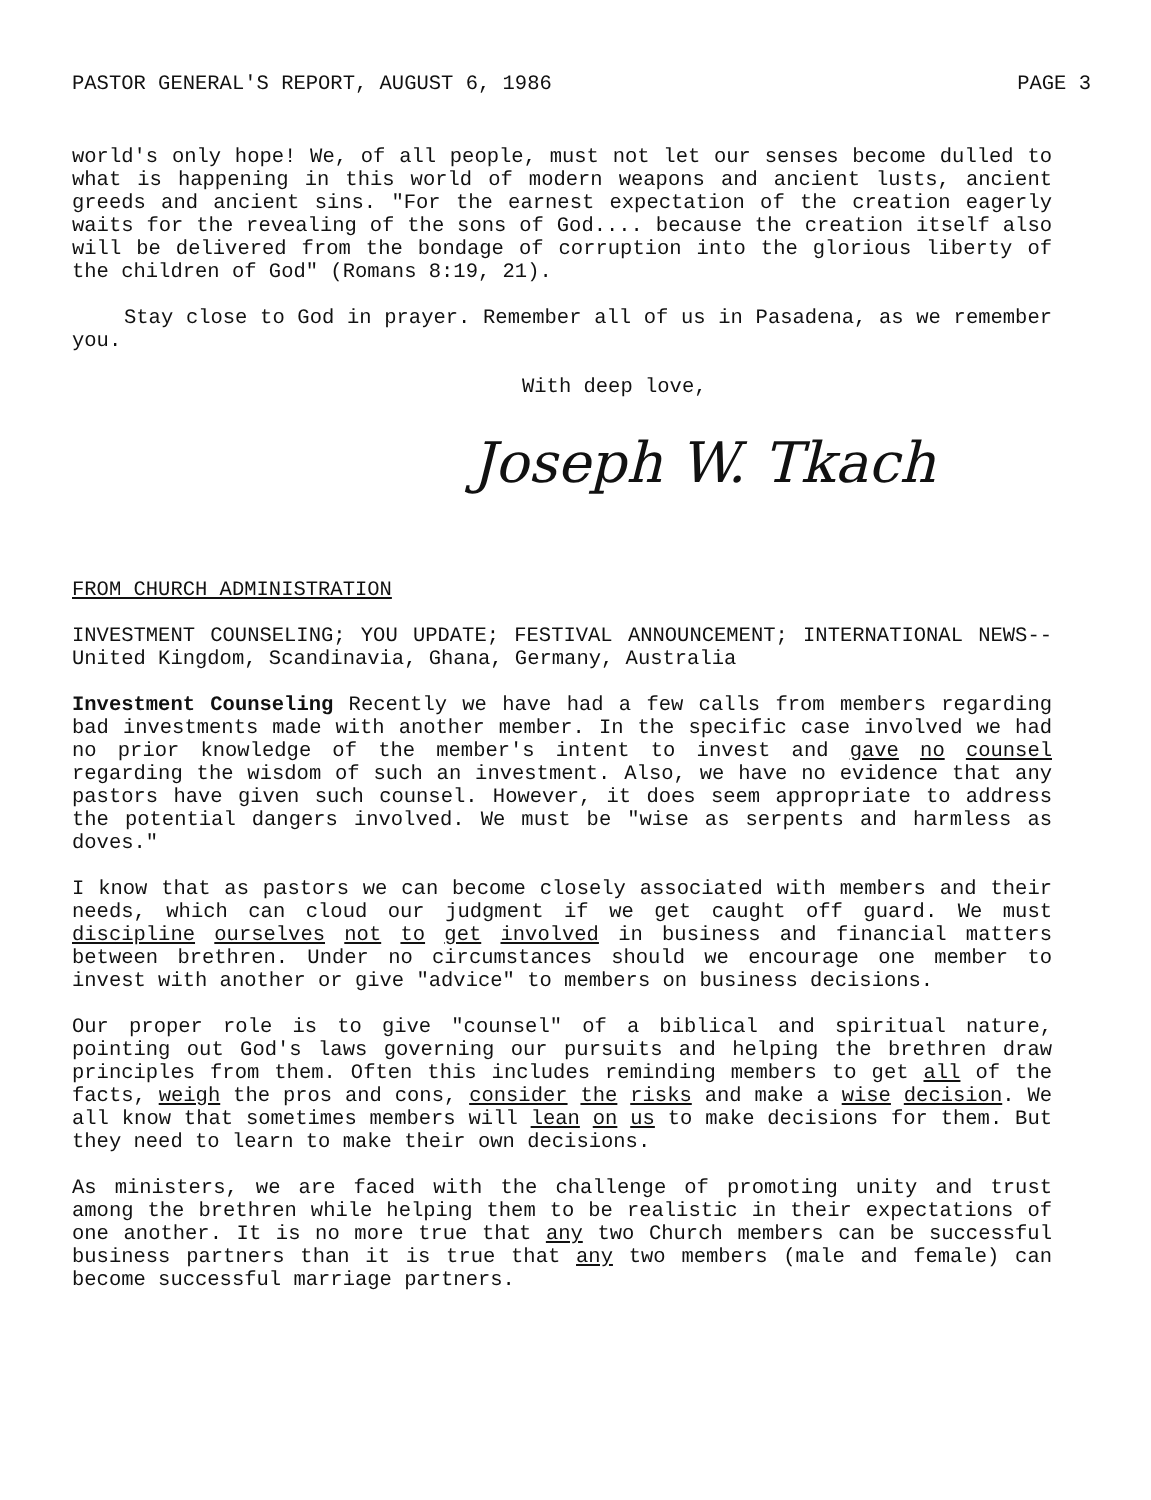PASTOR GENERAL'S REPORT, AUGUST 6, 1986 PAGE 3
world's only hope! We, of all people, must not let our senses become dulled to what is happening in this world of modern weapons and ancient lusts, ancient greeds and ancient sins. "For the earnest expectation of the creation eagerly waits for the revealing of the sons of God.... because the creation itself also will be delivered from the bondage of corruption into the glorious liberty of the children of God" (Romans 8:19, 21).
Stay close to God in prayer. Remember all of us in Pasadena, as we remember you.
With deep love,
Joseph W. Tkach
FROM CHURCH ADMINISTRATION
INVESTMENT COUNSELING; YOU UPDATE; FESTIVAL ANNOUNCEMENT; INTERNATIONAL NEWS--United Kingdom, Scandinavia, Ghana, Germany, Australia
Investment Counseling Recently we have had a few calls from members regarding bad investments made with another member. In the specific case involved we had no prior knowledge of the member's intent to invest and gave no counsel regarding the wisdom of such an investment. Also, we have no evidence that any pastors have given such counsel. However, it does seem appropriate to address the potential dangers involved. We must be "wise as serpents and harmless as doves."
I know that as pastors we can become closely associated with members and their needs, which can cloud our judgment if we get caught off guard. We must discipline ourselves not to get involved in business and financial matters between brethren. Under no circumstances should we encourage one member to invest with another or give "advice" to members on business decisions.
Our proper role is to give "counsel" of a biblical and spiritual nature, pointing out God's laws governing our pursuits and helping the brethren draw principles from them. Often this includes reminding members to get all of the facts, weigh the pros and cons, consider the risks and make a wise decision. We all know that sometimes members will lean on us to make decisions for them. But they need to learn to make their own decisions.
As ministers, we are faced with the challenge of promoting unity and trust among the brethren while helping them to be realistic in their expectations of one another. It is no more true that any two Church members can be successful business partners than it is true that any two members (male and female) can become successful marriage partners.